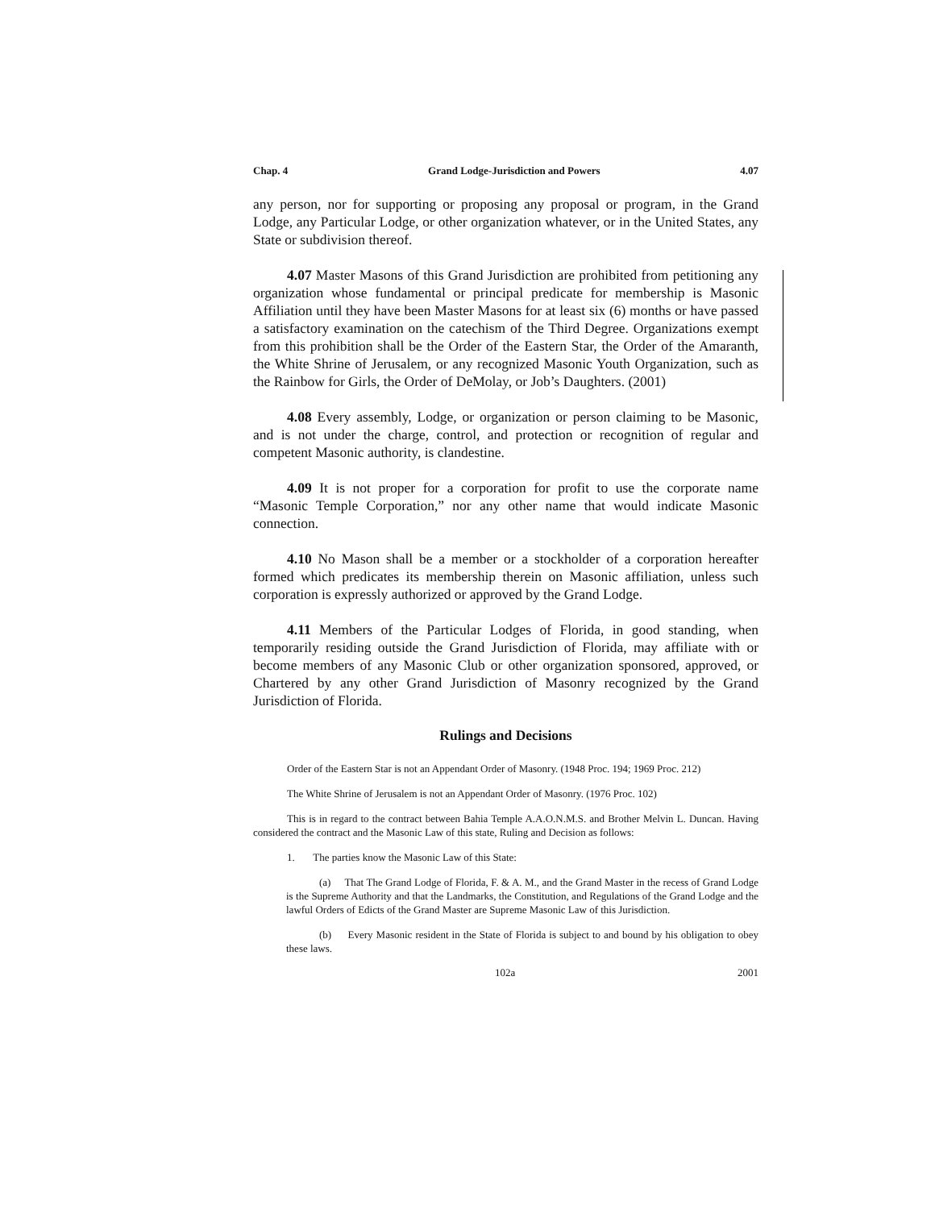Chap. 4 Grand Lodge-Jurisdiction and Powers 4.07
any person, nor for supporting or proposing any proposal or program, in the Grand Lodge, any Particular Lodge, or other organization whatever, or in the United States, any State or subdivision thereof.
4.07 Master Masons of this Grand Jurisdiction are prohibited from petitioning any organization whose fundamental or principal predicate for membership is Masonic Affiliation until they have been Master Masons for at least six (6) months or have passed a satisfactory examination on the catechism of the Third Degree. Organizations exempt from this prohibition shall be the Order of the Eastern Star, the Order of the Amaranth, the White Shrine of Jerusalem, or any recognized Masonic Youth Organization, such as the Rainbow for Girls, the Order of DeMolay, or Job’s Daughters. (2001)
4.08 Every assembly, Lodge, or organization or person claiming to be Masonic, and is not under the charge, control, and protection or recognition of regular and competent Masonic authority, is clandestine.
4.09 It is not proper for a corporation for profit to use the corporate name “Masonic Temple Corporation,” nor any other name that would indicate Masonic connection.
4.10 No Mason shall be a member or a stockholder of a corporation hereafter formed which predicates its membership therein on Masonic affiliation, unless such corporation is expressly authorized or approved by the Grand Lodge.
4.11 Members of the Particular Lodges of Florida, in good standing, when temporarily residing outside the Grand Jurisdiction of Florida, may affiliate with or become members of any Masonic Club or other organization sponsored, approved, or Chartered by any other Grand Jurisdiction of Masonry recognized by the Grand Jurisdiction of Florida.
Rulings and Decisions
Order of the Eastern Star is not an Appendant Order of Masonry. (1948 Proc. 194; 1969 Proc. 212)
The White Shrine of Jerusalem is not an Appendant Order of Masonry. (1976 Proc. 102)
This is in regard to the contract between Bahia Temple A.A.O.N.M.S. and Brother Melvin L. Duncan. Having considered the contract and the Masonic Law of this state, Ruling and Decision as follows:
1. The parties know the Masonic Law of this State:
(a) That The Grand Lodge of Florida, F. & A. M., and the Grand Master in the recess of Grand Lodge is the Supreme Authority and that the Landmarks, the Constitution, and Regulations of the Grand Lodge and the lawful Orders of Edicts of the Grand Master are Supreme Masonic Law of this Jurisdiction.
(b) Every Masonic resident in the State of Florida is subject to and bound by his obligation to obey these laws.
102a 2001